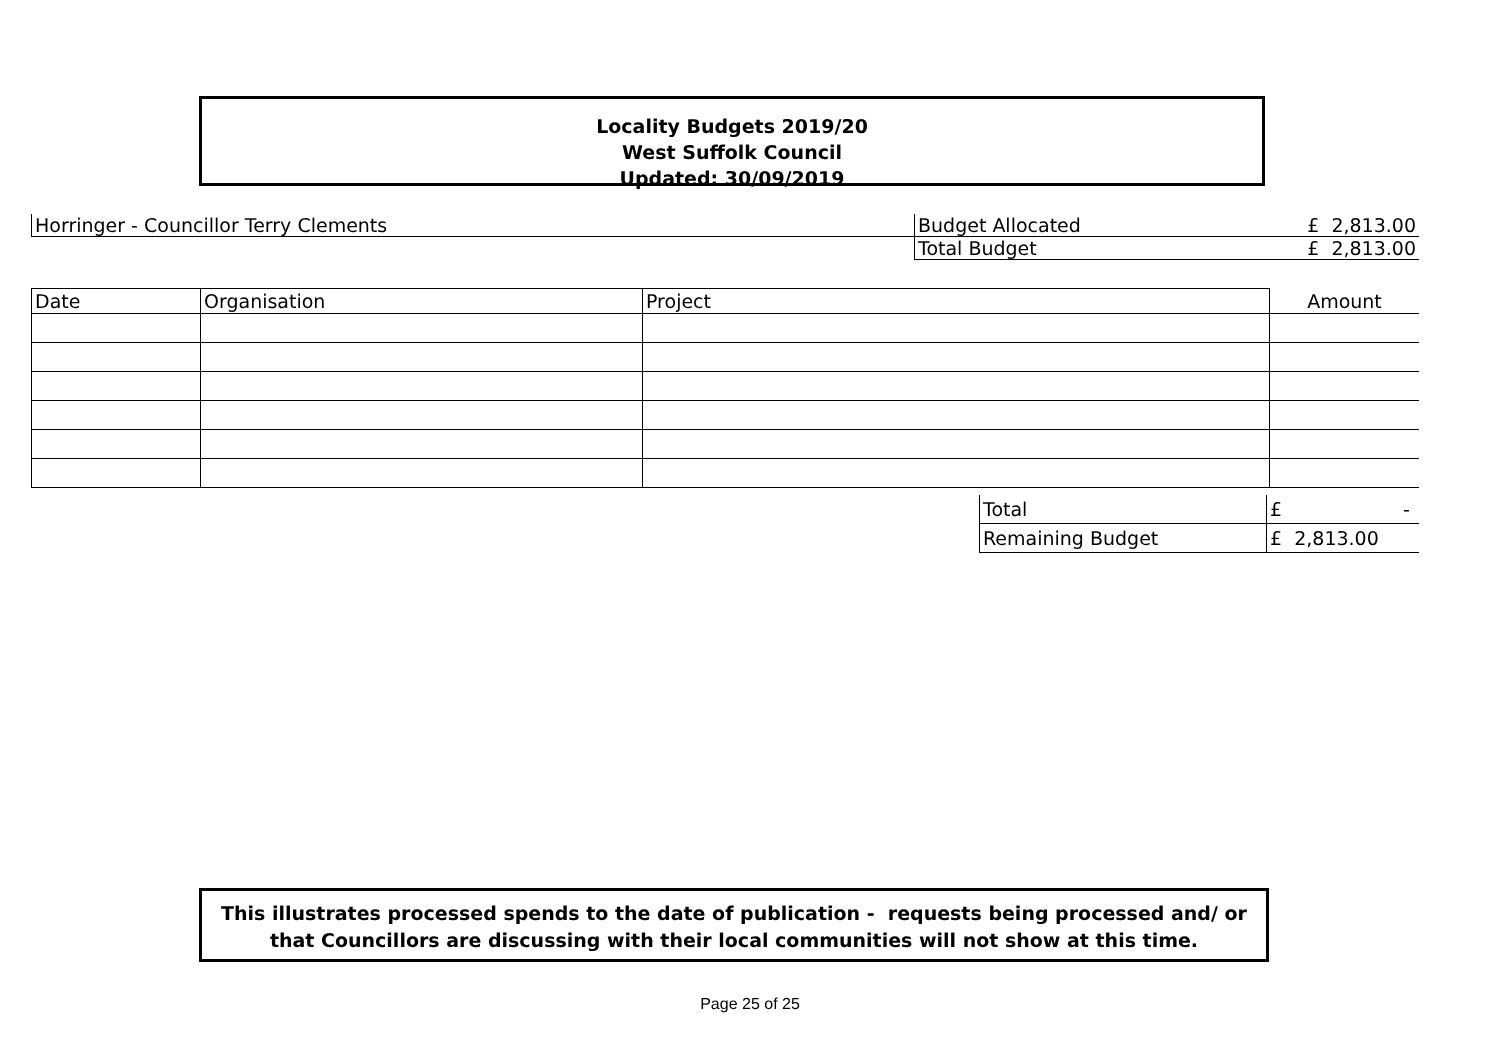Locality Budgets 2019/20
West Suffolk Council
Updated: 30/09/2019
| Horringer - Councillor Terry Clements | Budget Allocated | £ 2,813.00 |
| | Total Budget | £ 2,813.00 |
| Date | Organisation | Project | Amount |
| --- | --- | --- | --- |
| Total | £ - |
| Remaining Budget | £ 2,813.00 |
This illustrates processed spends to the date of publication - requests being processed and/ or
that Councillors are discussing with their local communities will not show at this time.
Page 25 of 25